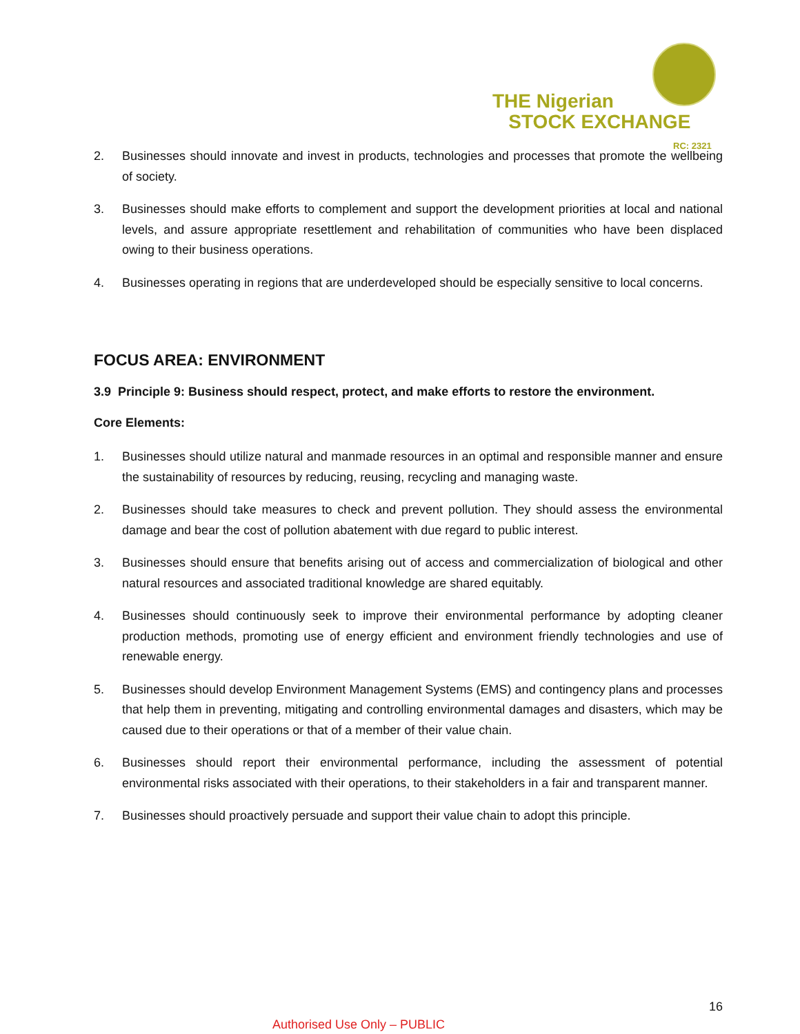THE Nigerian
STOCK EXCHANGE
RC: 2321
2. Businesses should innovate and invest in products, technologies and processes that promote the wellbeing of society.
3. Businesses should make efforts to complement and support the development priorities at local and national levels, and assure appropriate resettlement and rehabilitation of communities who have been displaced owing to their business operations.
4. Businesses operating in regions that are underdeveloped should be especially sensitive to local concerns.
FOCUS AREA: ENVIRONMENT
3.9 Principle 9: Business should respect, protect, and make efforts to restore the environment.
Core Elements:
1. Businesses should utilize natural and manmade resources in an optimal and responsible manner and ensure the sustainability of resources by reducing, reusing, recycling and managing waste.
2. Businesses should take measures to check and prevent pollution. They should assess the environmental damage and bear the cost of pollution abatement with due regard to public interest.
3. Businesses should ensure that benefits arising out of access and commercialization of biological and other natural resources and associated traditional knowledge are shared equitably.
4. Businesses should continuously seek to improve their environmental performance by adopting cleaner production methods, promoting use of energy efficient and environment friendly technologies and use of renewable energy.
5. Businesses should develop Environment Management Systems (EMS) and contingency plans and processes that help them in preventing, mitigating and controlling environmental damages and disasters, which may be caused due to their operations or that of a member of their value chain.
6. Businesses should report their environmental performance, including the assessment of potential environmental risks associated with their operations, to their stakeholders in a fair and transparent manner.
7. Businesses should proactively persuade and support their value chain to adopt this principle.
16
Authorised Use Only – PUBLIC